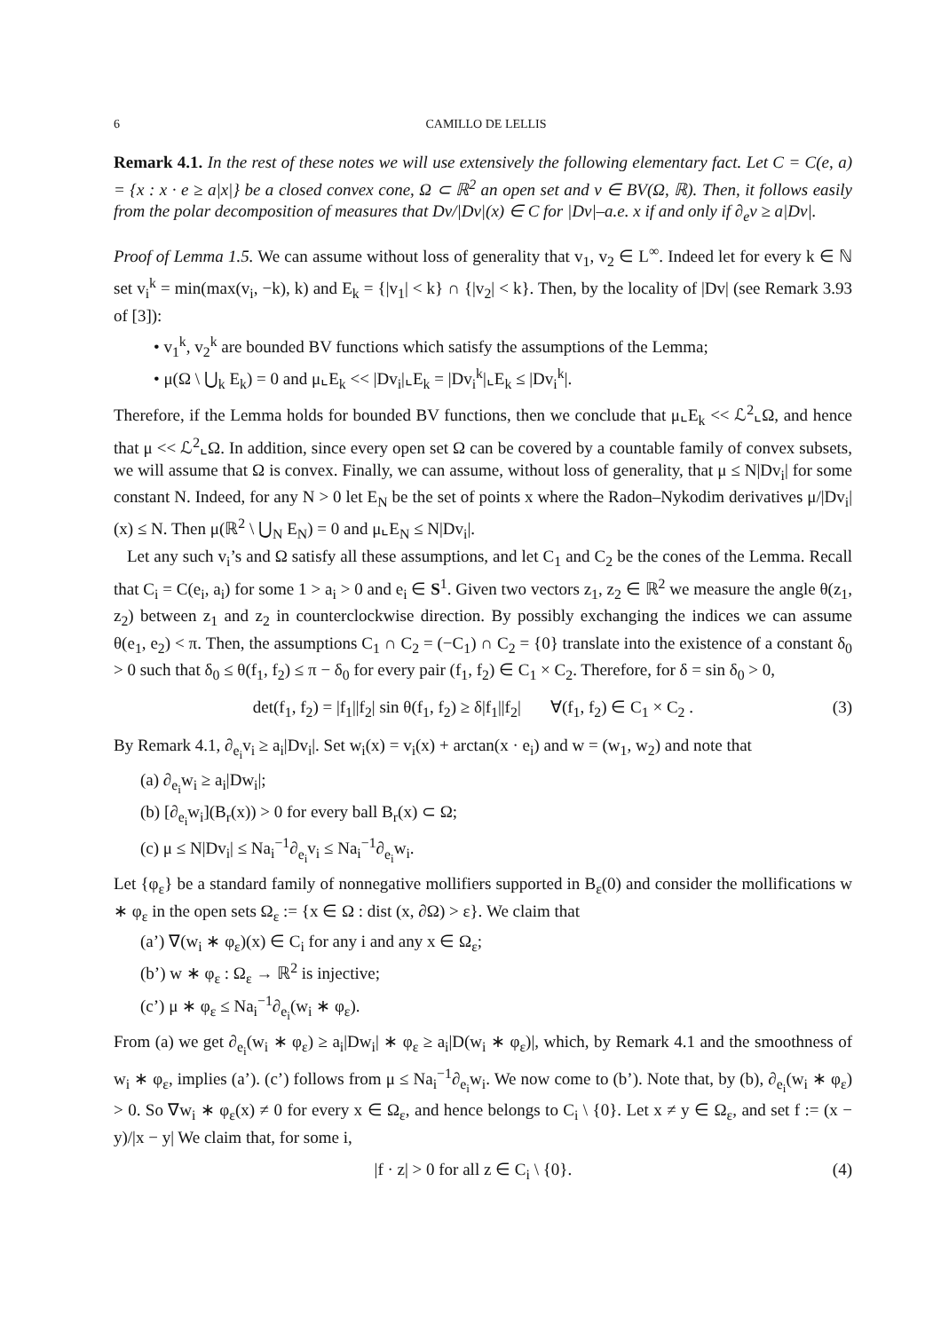6 CAMILLO DE LELLIS
Remark 4.1. In the rest of these notes we will use extensively the following elementary fact. Let C = C(e, a) = {x : x · e ≥ a|x|} be a closed convex cone, Ω ⊂ ℝ<sup>2</sup> an open set and v ∈ BV(Ω, ℝ). Then, it follows easily from the polar decomposition of measures that Dv/|Dv|(x) ∈ C for |Dv|–a.e. x if and only if ∂<sub>e</sub>v ≥ a|Dv|.
Proof of Lemma 1.5. We can assume without loss of generality that v<sub>1</sub>, v<sub>2</sub> ∈ L<sup>∞</sup>. Indeed let for every k ∈ ℕ set v<sub>i</sub><sup>k</sup> = min(max(v<sub>i</sub>, −k), k) and E<sub>k</sub> = {|v<sub>1</sub>| < k} ∩ {|v<sub>2</sub>| < k}. Then, by the locality of |Dv| (see Remark 3.93 of [3]):
• v<sub>1</sub><sup>k</sup>, v<sub>2</sub><sup>k</sup> are bounded BV functions which satisfy the assumptions of the Lemma;
• μ(Ω \ ⋃<sub>k</sub> E<sub>k</sub>) = 0 and μ⌞E<sub>k</sub> << |Dv<sub>i</sub>|⌞E<sub>k</sub> = |Dv<sub>i</sub><sup>k</sup>|⌞E<sub>k</sub> ≤ |Dv<sub>i</sub><sup>k</sup>|.
Therefore, if the Lemma holds for bounded BV functions, then we conclude that μ⌞E<sub>k</sub> << ℒ<sup>2</sup>⌞Ω, and hence that μ << ℒ<sup>2</sup>⌞Ω. In addition, since every open set Ω can be covered by a countable family of convex subsets, we will assume that Ω is convex. Finally, we can assume, without loss of generality, that μ ≤ N|Dv<sub>i</sub>| for some constant N. Indeed, for any N > 0 let E<sub>N</sub> be the set of points x where the Radon–Nykodim derivatives μ/|Dv<sub>i</sub>|(x) ≤ N. Then μ(ℝ<sup>2</sup> \ ⋃<sub>N</sub> E<sub>N</sub>) = 0 and μ⌞E<sub>N</sub> ≤ N|Dv<sub>i</sub>|.
Let any such v<sub>i</sub>’s and Ω satisfy all these assumptions, and let C<sub>1</sub> and C<sub>2</sub> be the cones of the Lemma. Recall that C<sub>i</sub> = C(e<sub>i</sub>, a<sub>i</sub>) for some 1 > a<sub>i</sub> > 0 and e<sub>i</sub> ∈ S<sup>1</sup>. Given two vectors z<sub>1</sub>, z<sub>2</sub> ∈ ℝ<sup>2</sup> we measure the angle θ(z<sub>1</sub>, z<sub>2</sub>) between z<sub>1</sub> and z<sub>2</sub> in counterclockwise direction. By possibly exchanging the indices we can assume θ(e<sub>1</sub>, e<sub>2</sub>) < π. Then, the assumptions C<sub>1</sub> ∩ C<sub>2</sub> = (−C<sub>1</sub>) ∩ C<sub>2</sub> = {0} translate into the existence of a constant δ<sub>0</sub> > 0 such that δ<sub>0</sub> ≤ θ(f<sub>1</sub>, f<sub>2</sub>) ≤ π − δ<sub>0</sub> for every pair (f<sub>1</sub>, f<sub>2</sub>) ∈ C<sub>1</sub> × C<sub>2</sub>. Therefore, for δ = sin δ<sub>0</sub> > 0,
det(f<sub>1</sub>, f<sub>2</sub>) = |f<sub>1</sub>||f<sub>2</sub>| sin θ(f<sub>1</sub>, f<sub>2</sub>) ≥ δ|f<sub>1</sub>||f<sub>2</sub>| ∀(f<sub>1</sub>, f<sub>2</sub>) ∈ C<sub>1</sub> × C<sub>2</sub> . (3)
By Remark 4.1, ∂<sub>e<sub>i</sub></sub>v<sub>i</sub> ≥ a<sub>i</sub>|Dv<sub>i</sub>|. Set w<sub>i</sub>(x) = v<sub>i</sub>(x) + arctan(x · e<sub>i</sub>) and w = (w<sub>1</sub>, w<sub>2</sub>) and note that
(a) ∂<sub>e<sub>i</sub></sub>w<sub>i</sub> ≥ a<sub>i</sub>|Dw<sub>i</sub>|;
(b) [∂<sub>e<sub>i</sub></sub>w<sub>i</sub>](B<sub>r</sub>(x)) > 0 for every ball B<sub>r</sub>(x) ⊂ Ω;
(c) μ ≤ N|Dv<sub>i</sub>| ≤ Na<sub>i</sub><sup>−1</sup>∂<sub>e<sub>i</sub></sub>v<sub>i</sub> ≤ Na<sub>i</sub><sup>−1</sup>∂<sub>e<sub>i</sub></sub>w<sub>i</sub>.
Let {φ<sub>ε</sub>} be a standard family of nonnegative mollifiers supported in B<sub>ε</sub>(0) and consider the mollifications w ∗ φ<sub>ε</sub> in the open sets Ω<sub>ε</sub> := {x ∈ Ω : dist (x, ∂Ω) > ε}. We claim that
(a’) ∇(w<sub>i</sub> ∗ φ<sub>ε</sub>)(x) ∈ C<sub>i</sub> for any i and any x ∈ Ω<sub>ε</sub>;
(b’) w ∗ φ<sub>ε</sub> : Ω<sub>ε</sub> → ℝ<sup>2</sup> is injective;
(c’) μ ∗ φ<sub>ε</sub> ≤ Na<sub>i</sub><sup>−1</sup>∂<sub>e<sub>i</sub></sub>(w<sub>i</sub> ∗ φ<sub>ε</sub>).
From (a) we get ∂<sub>e<sub>i</sub></sub>(w<sub>i</sub> ∗ φ<sub>ε</sub>) ≥ a<sub>i</sub>|Dw<sub>i</sub>| ∗ φ<sub>ε</sub> ≥ a<sub>i</sub>|D(w<sub>i</sub> ∗ φ<sub>ε</sub>)|, which, by Remark 4.1 and the smoothness of w<sub>i</sub> ∗ φ<sub>ε</sub>, implies (a’). (c’) follows from μ ≤ Na<sub>i</sub><sup>−1</sup>∂<sub>e<sub>i</sub></sub>w<sub>i</sub>. We now come to (b’). Note that, by (b), ∂<sub>e<sub>i</sub></sub>(w<sub>i</sub> ∗ φ<sub>ε</sub>) > 0. So ∇w<sub>i</sub> ∗ φ<sub>ε</sub>(x) ≠ 0 for every x ∈ Ω<sub>ε</sub>, and hence belongs to C<sub>i</sub> \ {0}. Let x ≠ y ∈ Ω<sub>ε</sub>, and set f := (x − y)/|x − y| We claim that, for some i,
|f · z| > 0 for all z ∈ C<sub>i</sub> \ {0}. (4)